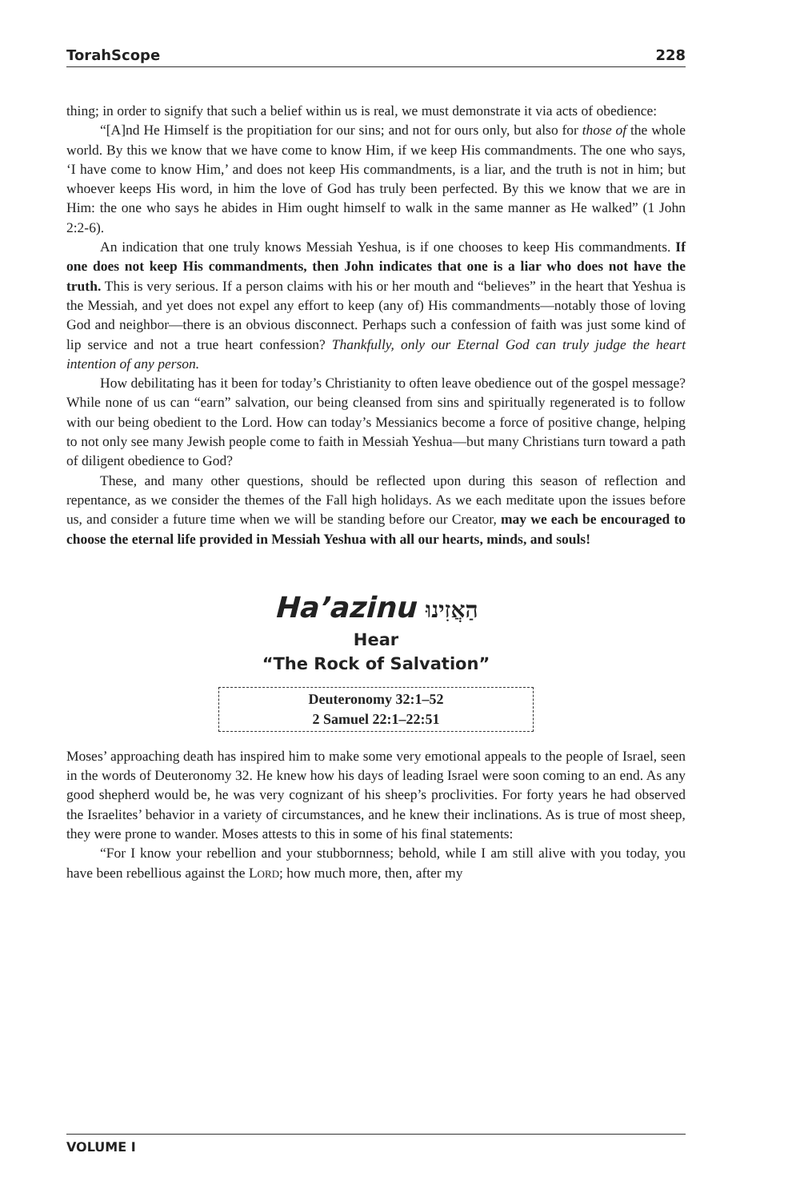TorahScope 228
thing; in order to signify that such a belief within us is real, we must demonstrate it via acts of obedience:
“[A]nd He Himself is the propitiation for our sins; and not for ours only, but also for those of the whole world. By this we know that we have come to know Him, if we keep His commandments. The one who says, ‘I have come to know Him,’ and does not keep His commandments, is a liar, and the truth is not in him; but whoever keeps His word, in him the love of God has truly been perfected. By this we know that we are in Him: the one who says he abides in Him ought himself to walk in the same manner as He walked” (1 John 2:2-6).
An indication that one truly knows Messiah Yeshua, is if one chooses to keep His commandments. If one does not keep His commandments, then John indicates that one is a liar who does not have the truth. This is very serious. If a person claims with his or her mouth and “believes” in the heart that Yeshua is the Messiah, and yet does not expel any effort to keep (any of) His commandments—notably those of loving God and neighbor—there is an obvious disconnect. Perhaps such a confession of faith was just some kind of lip service and not a true heart confession? Thankfully, only our Eternal God can truly judge the heart intention of any person.
How debilitating has it been for today’s Christianity to often leave obedience out of the gospel message? While none of us can “earn” salvation, our being cleansed from sins and spiritually regenerated is to follow with our being obedient to the Lord. How can today’s Messianics become a force of positive change, helping to not only see many Jewish people come to faith in Messiah Yeshua—but many Christians turn toward a path of diligent obedience to God?
These, and many other questions, should be reflected upon during this season of reflection and repentance, as we consider the themes of the Fall high holidays. As we each meditate upon the issues before us, and consider a future time when we will be standing before our Creator, may we each be encouraged to choose the eternal life provided in Messiah Yeshua with all our hearts, minds, and souls!
Ha’azinu הַאֲזִינוּ
Hear
“The Rock of Salvation”
Deuteronomy 32:1–52
2 Samuel 22:1–22:51
Moses’ approaching death has inspired him to make some very emotional appeals to the people of Israel, seen in the words of Deuteronomy 32. He knew how his days of leading Israel were soon coming to an end. As any good shepherd would be, he was very cognizant of his sheep’s proclivities. For forty years he had observed the Israelites’ behavior in a variety of circumstances, and he knew their inclinations. As is true of most sheep, they were prone to wander. Moses attests to this in some of his final statements:
“For I know your rebellion and your stubbornness; behold, while I am still alive with you today, you have been rebellious against the LORD; how much more, then, after my
VOLUME I